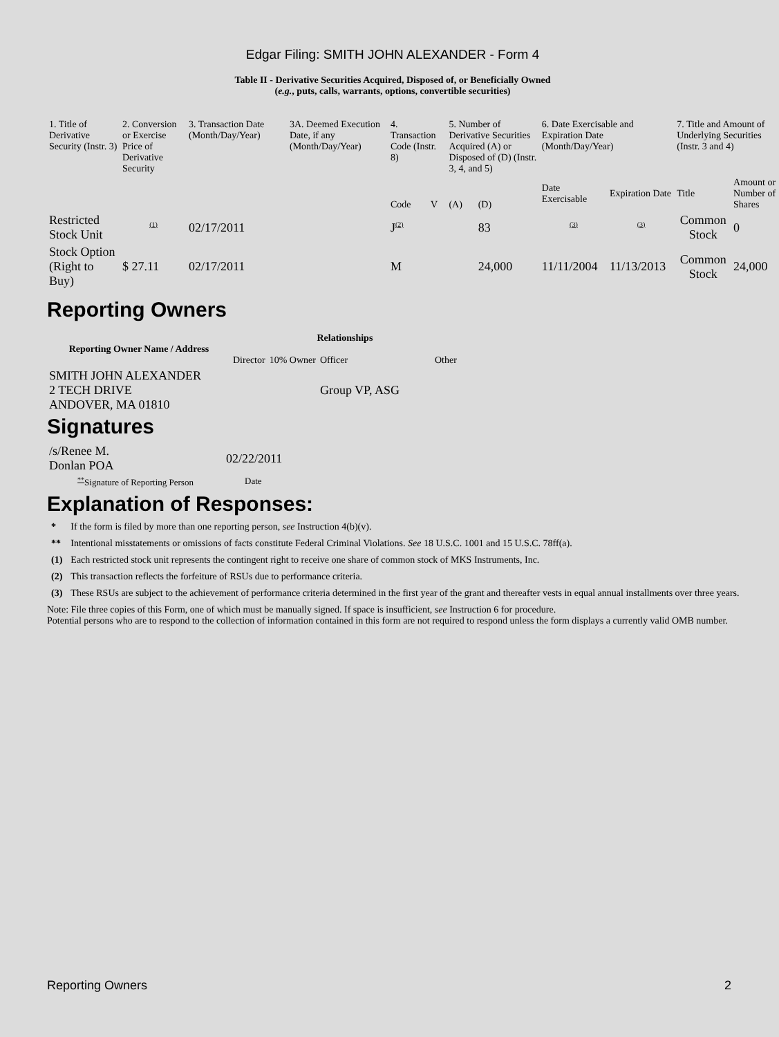Edgar Filing: SMITH JOHN ALEXANDER - Form 4
Table II - Derivative Securities Acquired, Disposed of, or Beneficially Owned
(e.g., puts, calls, warrants, options, convertible securities)
| 1. Title of Derivative Security (Instr. 3) | 2. Conversion or Exercise Price of Derivative Security | 3. Transaction Date (Month/Day/Year) | 3A. Deemed Execution Date, if any (Month/Day/Year) | 4. Transaction Code (Instr. 8) | | 5. Number of Derivative Securities Acquired (A) or Disposed of (D) (Instr. 3, 4, and 5) | | 6. Date Exercisable and Expiration Date (Month/Day/Year) | | 7. Title and Amount of Underlying Securities (Instr. 3 and 4) | |
| --- | --- | --- | --- | --- | --- | --- | --- | --- | --- | --- | --- |
| | | | | Code | V | (A) | (D) | Date Exercisable | Expiration Date | Title | Amount or Number of Shares |
| Restricted Stock Unit | <sup>(1)</sup> | 02/17/2011 | | J<sup>(2)</sup> | | | 83 | <sup>(3)</sup> | <sup>(3)</sup> | Common Stock | 0 |
| Stock Option (Right to Buy) | $ 27.11 | 02/17/2011 | | M | | | 24,000 | 11/11/2004 | 11/13/2013 | Common Stock | 24,000 |
Reporting Owners
| Reporting Owner Name / Address | Relationships | | | |
| --- | --- | --- | --- | --- |
| | Director | 10% Owner | Officer | Other |
| SMITH JOHN ALEXANDER 2 TECH DRIVE ANDOVER, MA 01810 | | | Group VP, ASG | |
Signatures
| /s/Renee M. Donlan POA | 02/22/2011 |
| <sup>**</sup> Signature of Reporting Person | Date |
Explanation of Responses:
| * | If the form is filed by more than one reporting person, see Instruction 4(b)(v). |
| ** | Intentional misstatements or omissions of facts constitute Federal Criminal Violations. See 18 U.S.C. 1001 and 15 U.S.C. 78ff(a). |
| (1) | Each restricted stock unit represents the contingent right to receive one share of common stock of MKS Instruments, Inc. |
| (2) | This transaction reflects the forfeiture of RSUs due to performance criteria. |
| (3) | These RSUs are subject to the achievement of performance criteria determined in the first year of the grant and thereafter vests in equal annual installments over three years. |
Note: File three copies of this Form, one of which must be manually signed. If space is insufficient, see Instruction 6 for procedure.
Potential persons who are to respond to the collection of information contained in this form are not required to respond unless the form displays a currently valid OMB number.
Reporting Owners 2